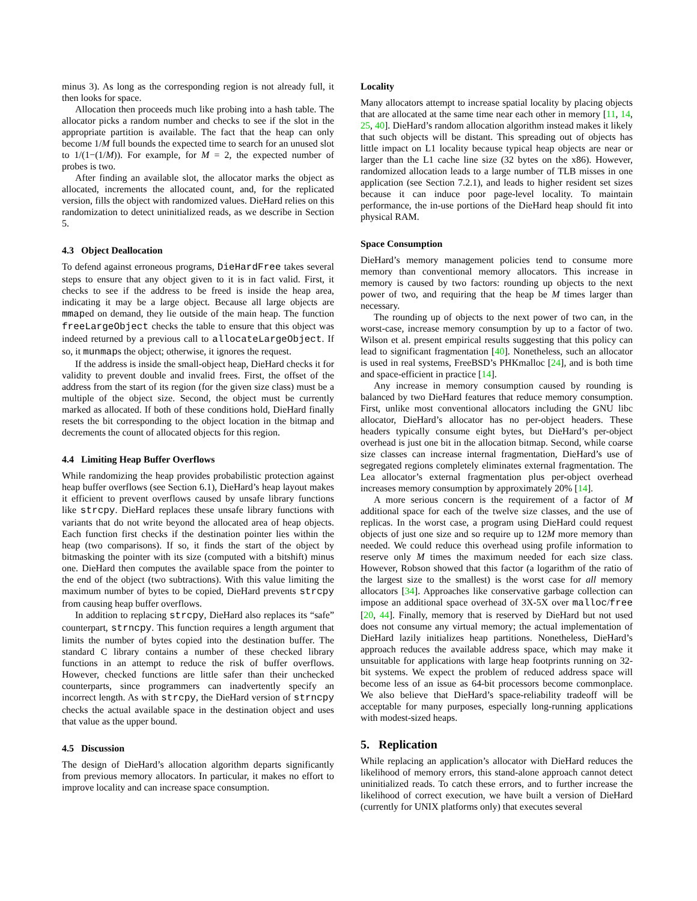minus 3). As long as the corresponding region is not already full, it then looks for space.
Allocation then proceeds much like probing into a hash table. The allocator picks a random number and checks to see if the slot in the appropriate partition is available. The fact that the heap can only become 1/M full bounds the expected time to search for an unused slot to 1/(1−(1/M)). For example, for M = 2, the expected number of probes is two.
After finding an available slot, the allocator marks the object as allocated, increments the allocated count, and, for the replicated version, fills the object with randomized values. DieHard relies on this randomization to detect uninitialized reads, as we describe in Section 5.
4.3 Object Deallocation
To defend against erroneous programs, DieHardFree takes several steps to ensure that any object given to it is in fact valid. First, it checks to see if the address to be freed is inside the heap area, indicating it may be a large object. Because all large objects are mmaped on demand, they lie outside of the main heap. The function freeLargeObject checks the table to ensure that this object was indeed returned by a previous call to allocateLargeObject. If so, it munmaps the object; otherwise, it ignores the request.
If the address is inside the small-object heap, DieHard checks it for validity to prevent double and invalid frees. First, the offset of the address from the start of its region (for the given size class) must be a multiple of the object size. Second, the object must be currently marked as allocated. If both of these conditions hold, DieHard finally resets the bit corresponding to the object location in the bitmap and decrements the count of allocated objects for this region.
4.4 Limiting Heap Buffer Overflows
While randomizing the heap provides probabilistic protection against heap buffer overflows (see Section 6.1), DieHard’s heap layout makes it efficient to prevent overflows caused by unsafe library functions like strcpy. DieHard replaces these unsafe library functions with variants that do not write beyond the allocated area of heap objects. Each function first checks if the destination pointer lies within the heap (two comparisons). If so, it finds the start of the object by bitmasking the pointer with its size (computed with a bitshift) minus one. DieHard then computes the available space from the pointer to the end of the object (two subtractions). With this value limiting the maximum number of bytes to be copied, DieHard prevents strcpy from causing heap buffer overflows.
In addition to replacing strcpy, DieHard also replaces its “safe” counterpart, strncpy. This function requires a length argument that limits the number of bytes copied into the destination buffer. The standard C library contains a number of these checked library functions in an attempt to reduce the risk of buffer overflows. However, checked functions are little safer than their unchecked counterparts, since programmers can inadvertently specify an incorrect length. As with strcpy, the DieHard version of strncpy checks the actual available space in the destination object and uses that value as the upper bound.
4.5 Discussion
The design of DieHard’s allocation algorithm departs significantly from previous memory allocators. In particular, it makes no effort to improve locality and can increase space consumption.
Locality
Many allocators attempt to increase spatial locality by placing objects that are allocated at the same time near each other in memory [11, 14, 25, 40]. DieHard’s random allocation algorithm instead makes it likely that such objects will be distant. This spreading out of objects has little impact on L1 locality because typical heap objects are near or larger than the L1 cache line size (32 bytes on the x86). However, randomized allocation leads to a large number of TLB misses in one application (see Section 7.2.1), and leads to higher resident set sizes because it can induce poor page-level locality. To maintain performance, the in-use portions of the DieHard heap should fit into physical RAM.
Space Consumption
DieHard’s memory management policies tend to consume more memory than conventional memory allocators. This increase in memory is caused by two factors: rounding up objects to the next power of two, and requiring that the heap be M times larger than necessary.
The rounding up of objects to the next power of two can, in the worst-case, increase memory consumption by up to a factor of two. Wilson et al. present empirical results suggesting that this policy can lead to significant fragmentation [40]. Nonetheless, such an allocator is used in real systems, FreeBSD’s PHKmalloc [24], and is both time and space-efficient in practice [14].
Any increase in memory consumption caused by rounding is balanced by two DieHard features that reduce memory consumption. First, unlike most conventional allocators including the GNU libc allocator, DieHard’s allocator has no per-object headers. These headers typically consume eight bytes, but DieHard’s per-object overhead is just one bit in the allocation bitmap. Second, while coarse size classes can increase internal fragmentation, DieHard’s use of segregated regions completely eliminates external fragmentation. The Lea allocator’s external fragmentation plus per-object overhead increases memory consumption by approximately 20% [14].
A more serious concern is the requirement of a factor of M additional space for each of the twelve size classes, and the use of replicas. In the worst case, a program using DieHard could request objects of just one size and so require up to 12M more memory than needed. We could reduce this overhead using profile information to reserve only M times the maximum needed for each size class. However, Robson showed that this factor (a logarithm of the ratio of the largest size to the smallest) is the worst case for all memory allocators [34]. Approaches like conservative garbage collection can impose an additional space overhead of 3X-5X over malloc/free [20, 44]. Finally, memory that is reserved by DieHard but not used does not consume any virtual memory; the actual implementation of DieHard lazily initializes heap partitions. Nonetheless, DieHard’s approach reduces the available address space, which may make it unsuitable for applications with large heap footprints running on 32-bit systems. We expect the problem of reduced address space will become less of an issue as 64-bit processors become commonplace. We also believe that DieHard’s space-reliability tradeoff will be acceptable for many purposes, especially long-running applications with modest-sized heaps.
5. Replication
While replacing an application’s allocator with DieHard reduces the likelihood of memory errors, this stand-alone approach cannot detect uninitialized reads. To catch these errors, and to further increase the likelihood of correct execution, we have built a version of DieHard (currently for UNIX platforms only) that executes several